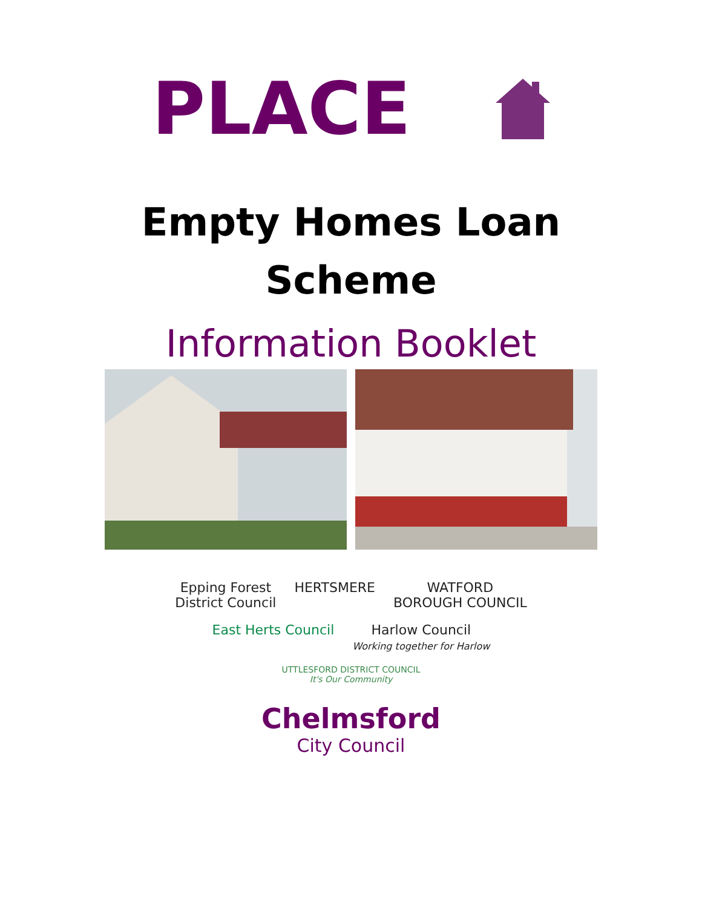PLACE
Empty Homes Loan
Scheme
Information Booklet
Epping Forest
District Council
HERTSMERE
WATFORD
BOROUGH COUNCIL
East Herts Council
Harlow Council
Working together for Harlow
UTTLESFORD DISTRICT COUNCIL
It's Our Community
Chelmsford
City Council